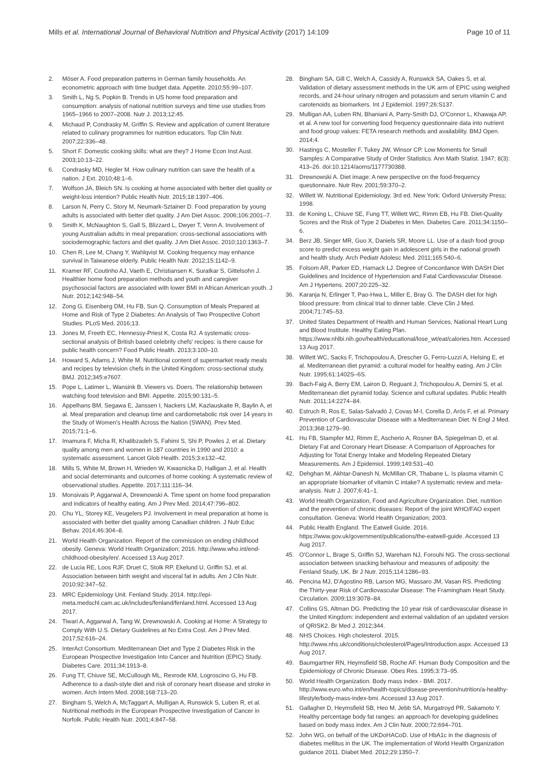Mills et al. International Journal of Behavioral Nutrition and Physical Activity (2017) 14:109 Page 10 of 11
2. Möser A. Food preparation patterns in German family households. An econometric approach with time budget data. Appetite. 2010;55:99–107.
3. Smith L, Ng S, Popkin B. Trends in US home food preparation and consumption: analysis of national nutrition surveys and time use studies from 1965–1966 to 2007–2008. Nutr J. 2013;12:45.
4. Michaud P, Condrasky M, Griffin S. Review and application of current literature related to culinary programmes for nutrition educators. Top Clin Nutr. 2007;22:336–48.
5. Short F. Domestic cooking skills: what are they? J Home Econ Inst Aust. 2003;10:13–22.
6. Condrasky MD, Hegler M. How culinary nutrition can save the health of a nation. J Ext. 2010;48:1–6.
7. Wolfson JA, Bleich SN. Is cooking at home associated with better diet quality or weight-loss intention? Public Health Nutr. 2015;18:1397–406.
8. Larson N, Perry C, Story M, Neumark-Sztainer D. Food preparation by young adults is associated with better diet quality. J Am Diet Assoc. 2006;106:2001–7.
9. Smith K, McNaughton S, Gall S, Blizzard L, Dwyer T, Venn A. Involvement of young Australian adults in meal preparation: cross-sectional associations with sociodemographic factors and diet quality. J Am Diet Assoc. 2010;110:1363–7.
10. Chen R, Lee M, Chang Y, Wahlqvist M. Cooking frequency may enhance survival in Taiwanese elderly. Public Health Nutr. 2012;15:1142–9.
11. Kramer RF, Coutinho AJ, Vaeth E, Christiansen K, Suratkar S, Gittelsohn J. Healthier home food preparation methods and youth and caregiver psychosocial factors are associated with lower BMI in African American youth. J Nutr. 2012;142:948–54.
12. Zong G, Eisenberg DM, Hu FB, Sun Q. Consumption of Meals Prepared at Home and Risk of Type 2 Diabetes: An Analysis of Two Prospective Cohort Studies. PLoS Med. 2016;13.
13. Jones M, Freeth EC, Hennessy-Priest K, Costa RJ. A systematic cross-sectional analysis of British based celebrity chefs' recipes: is there cause for public health concern? Food Public Health. 2013;3:100–10.
14. Howard S, Adams J, White M. Nutritional content of supermarket ready meals and recipes by television chefs in the United Kingdom: cross-sectional study. BMJ. 2012;345:e7607.
15. Pope L, Latimer L, Wansink B. Viewers vs. Doers. The relationship between watching food television and BMI. Appetite. 2015;90:131–5.
16. Appelhans BM, Segawa E, Janssen I, Nackers LM, Kazlauskaite R, Baylin A, et al. Meal preparation and cleanup time and cardiometabolic risk over 14 years in the Study of Women's Health Across the Nation (SWAN). Prev Med. 2015;71:1–6.
17. Imamura F, Micha R, Khatibzadeh S, Fahimi S, Shi P, Powles J, et al. Dietary quality among men and women in 187 countries in 1990 and 2010: a systematic assessment. Lancet Glob Health. 2015;3:e132–42.
18. Mills S, White M, Brown H, Wrieden W, Kwasnicka D, Halligan J, et al. Health and social determinants and outcomes of home cooking: A systematic review of observational studies. Appetite. 2017;111:116–34.
19. Monsivais P, Aggarwal A, Drewnowski A. Time spent on home food preparation and indicators of healthy eating. Am J Prev Med. 2014;47:796–802.
20. Chu YL, Storey KE, Veugelers PJ. Involvement in meal preparation at home is associated with better diet quality among Canadian children. J Nutr Educ Behav. 2014;46:304–8.
21. World Health Organization. Report of the commission on ending childhood obesity. Geneva: World Health Organization; 2016. http://www.who.int/end-childhood-obesity/en/. Accessed 13 Aug 2017.
22. de Lucia RE, Loos RJF, Druet C, Stolk RP, Ekelund U, Griffin SJ, et al. Association between birth weight and visceral fat in adults. Am J Clin Nutr. 2010;92:347–52.
23. MRC Epidemiology Unit. Fenland Study. 2014. http://epi-meta.medschl.cam.ac.uk/includes/fenland/fenland.html. Accessed 13 Aug 2017.
24. Tiwari A, Aggarwal A, Tang W, Drewnowski A. Cooking at Home: A Strategy to Comply With U.S. Dietary Guidelines at No Extra Cost. Am J Prev Med. 2017;52:616–24.
25. InterAct Consortium. Mediterranean Diet and Type 2 Diabetes Risk in the European Prospective Investigation Into Cancer and Nutrition (EPIC) Study. Diabetes Care. 2011;34:1913–8.
26. Fung TT, Chiuve SE, McCullough ML, Rexrode KM, Logroscino G, Hu FB. Adherence to a dash-style diet and risk of coronary heart disease and stroke in women. Arch Intern Med. 2008;168:713–20.
27. Bingham S, Welch A, McTaggart A, Mulligan A, Runswick S, Luben R, et al. Nutritional methods in the European Prospective Investigation of Cancer in Norfolk. Public Health Nutr. 2001;4:847–58.
28. Bingham SA, Gill C, Welch A, Cassidy A, Runswick SA, Oakes S, et al. Validation of dietary assessment methods in the UK arm of EPIC using weighed records, and 24-hour urinary nitrogen and potassium and serum vitamin C and carotenoids as biomarkers. Int J Epidemiol. 1997;26:S137.
29. Mulligan AA, Luben RN, Bhaniani A, Parry-Smith DJ, O'Connor L, Khawaja AP, et al. A new tool for converting food frequency questionnaire data into nutrient and food group values: FETA research methods and availability. BMJ Open. 2014;4.
30. Hastings C, Mosteller F, Tukey JW, Winsor CP. Low Moments for Small Samples: A Comparative Study of Order Statistics. Ann Math Statist. 1947; 8(3): 413–26. doi:10.1214/aoms/1177730388.
31. Drewnowski A. Diet image: A new perspective on the food-frequency questionnaire. Nutr Rev. 2001;59:370–2.
32. Willett W. Nutritional Epidemiology. 3rd ed. New York: Oxford University Press; 1998.
33. de Koning L, Chiuve SE, Fung TT, Willett WC, Rimm EB, Hu FB. Diet-Quality Scores and the Risk of Type 2 Diabetes in Men. Diabetes Care. 2011;34:1150–6.
34. Berz JB, Singer MR, Guo X, Daniels SR, Moore LL. Use of a dash food group score to predict excess weight gain in adolescent girls in the national growth and health study. Arch Pediatr Adolesc Med. 2011;165:540–6.
35. Folsom AR, Parker ED, Harnack LJ. Degree of Concordance With DASH Diet Guidelines and Incidence of Hypertension and Fatal Cardiovascular Disease. Am J Hypertens. 2007;20:225–32.
36. Karanja N, Erlinger T, Pao-Hwa L, Miller E, Bray G. The DASH diet for high blood pressure: from clinical trial to dinner table. Cleve Clin J Med. 2004;71:745–53.
37. United States Department of Health and Human Services, National Heart Lung and Blood Institute. Healthy Eating Plan. https://www.nhlbi.nih.gov/health/educational/lose_wt/eat/calories.htm. Accessed 13 Aug 2017.
38. Willett WC, Sacks F, Trichopoulou A, Drescher G, Ferro-Luzzi A, Helsing E, et al. Mediterranean diet pyramid: a cultural model for healthy eating. Am J Clin Nutr. 1995;61:1402S–6S.
39. Bach-Faig A, Berry EM, Lairon D, Reguant J, Trichopoulou A, Dernini S, et al. Mediterranean diet pyramid today. Science and cultural updates. Public Health Nutr. 2011;14:2274–84.
40. Estruch R, Ros E, Salas-Salvadó J, Covas M-I, Corella D, Arós F, et al. Primary Prevention of Cardiovascular Disease with a Mediterranean Diet. N Engl J Med. 2013;368:1279–90.
41. Hu FB, Stampfer MJ, Rimm E, Ascherio A, Rosner BA, Spiegelman D, et al. Dietary Fat and Coronary Heart Disease: A Comparison of Approaches for Adjusting for Total Energy Intake and Modeling Repeated Dietary Measurements. Am J Epidemiol. 1999;149:531–40.
42. Dehghan M, Akhtar-Danesh N, McMillan CR, Thabane L. Is plasma vitamin C an appropriate biomarker of vitamin C intake? A systematic review and meta-analysis. Nutr J. 2007;6:41–1.
43. World Health Organization, Food and Agriculture Organization. Diet, nutrition and the prevention of chronic diseases: Report of the joint WHO/FAO expert consultation. Geneva: World Health Organization; 2003.
44. Public Health England. The Eatwell Guide. 2016. https://www.gov.uk/government/publications/the-eatwell-guide. Accessed 13 Aug 2017.
45. O'Connor L, Brage S, Griffin SJ, Wareham NJ, Forouhi NG. The cross-sectional association between snacking behaviour and measures of adiposity: the Fenland Study, UK. Br J Nutr. 2015;114:1286–93.
46. Pencina MJ, D'Agostino RB, Larson MG, Massaro JM, Vasan RS. Predicting the Thirty-year Risk of Cardiovascular Disease: The Framingham Heart Study. Circulation. 2009;119:3078–84.
47. Collins GS, Altman DG. Predicting the 10 year risk of cardiovascular disease in the United Kingdom: independent and external validation of an updated version of QRISK2. Br Med J. 2012;344.
48. NHS Choices. High cholesterol. 2015. http://www.nhs.uk/conditions/cholesterol/Pages/Introduction.aspx. Accessed 13 Aug 2017.
49. Baumgartner RN, Heymsfield SB, Roche AF. Human Body Composition and the Epidemiology of Chronic Disease. Obes Res. 1995;3:73–95.
50. World Health Organization. Body mass index - BMI. 2017. http://www.euro.who.int/en/health-topics/disease-prevention/nutrition/a-healthy-lifestyle/body-mass-index-bmi. Accessed 13 Aug 2017.
51. Gallagher D, Heymsfield SB, Heo M, Jebb SA, Murgatroyd PR, Sakamoto Y. Healthy percentage body fat ranges: an approach for developing guidelines based on body mass index. Am J Clin Nutr. 2000;72:694–701.
52. John WG, on behalf of the UKDoHACoD. Use of HbA1c in the diagnosis of diabetes mellitus in the UK. The implementation of World Health Organization guidance 2011. Diabet Med. 2012;29:1350–7.